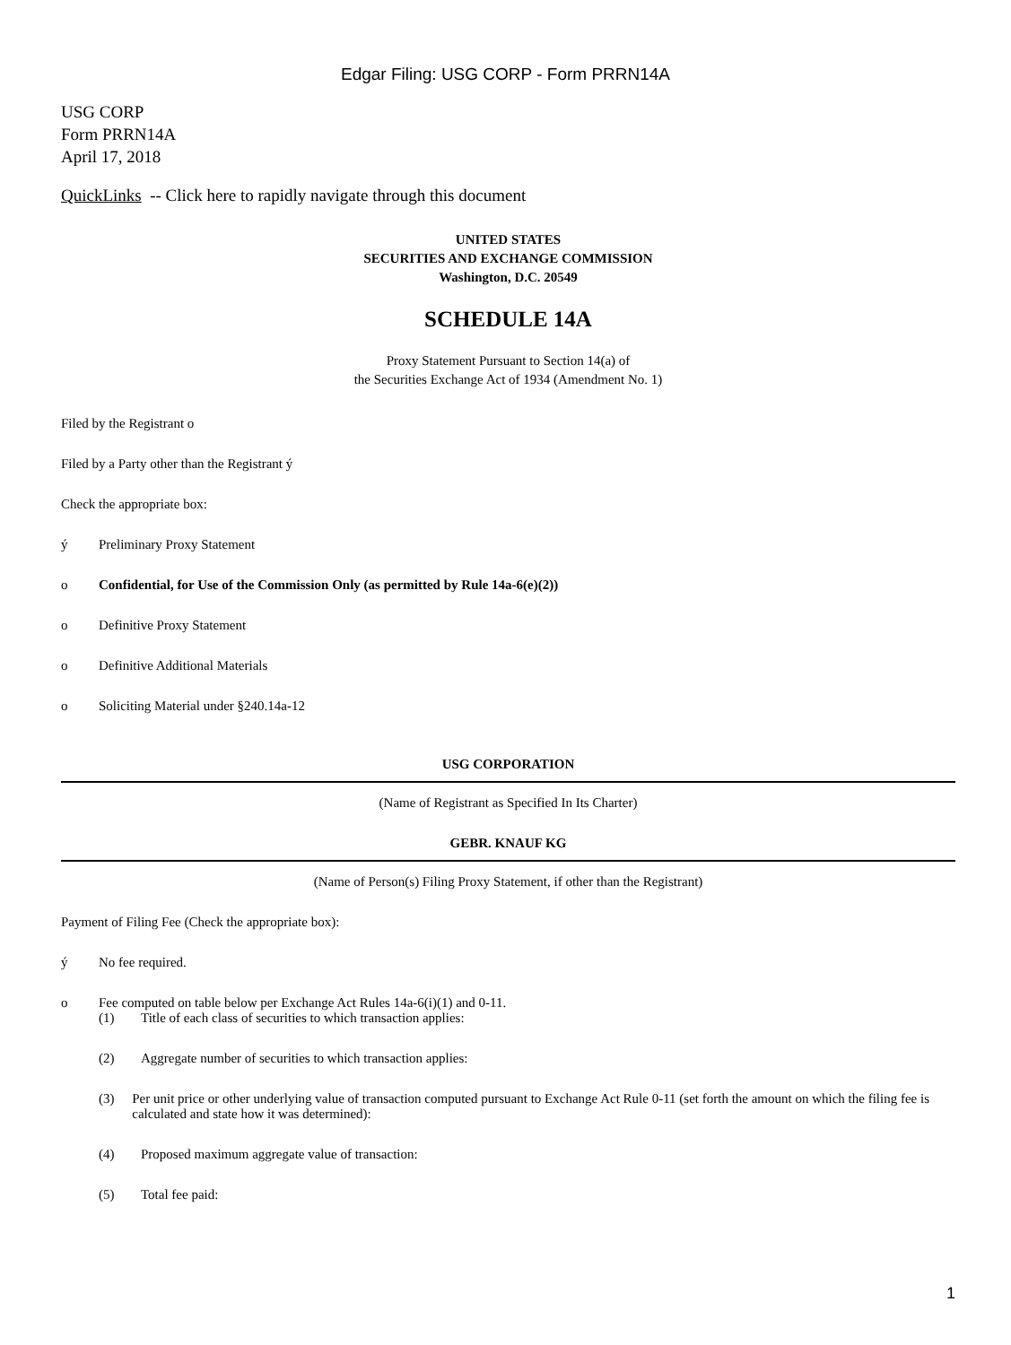Edgar Filing: USG CORP - Form PRRN14A
USG CORP
Form PRRN14A
April 17, 2018
QuickLinks -- Click here to rapidly navigate through this document
UNITED STATES
SECURITIES AND EXCHANGE COMMISSION
Washington, D.C. 20549
SCHEDULE 14A
Proxy Statement Pursuant to Section 14(a) of
the Securities Exchange Act of 1934 (Amendment No. 1)
Filed by the Registrant o
Filed by a Party other than the Registrant ý
Check the appropriate box:
ý Preliminary Proxy Statement
o Confidential, for Use of the Commission Only (as permitted by Rule 14a-6(e)(2))
o Definitive Proxy Statement
o Definitive Additional Materials
o Soliciting Material under §240.14a-12
USG CORPORATION
(Name of Registrant as Specified In Its Charter)
GEBR. KNAUF KG
(Name of Person(s) Filing Proxy Statement, if other than the Registrant)
Payment of Filing Fee (Check the appropriate box):
ý No fee required.
o Fee computed on table below per Exchange Act Rules 14a-6(i)(1) and 0-11.
(1) Title of each class of securities to which transaction applies:
(2) Aggregate number of securities to which transaction applies:
(3) Per unit price or other underlying value of transaction computed pursuant to Exchange Act Rule 0-11 (set forth the amount on which the filing fee is calculated and state how it was determined):
(4) Proposed maximum aggregate value of transaction:
(5) Total fee paid:
1